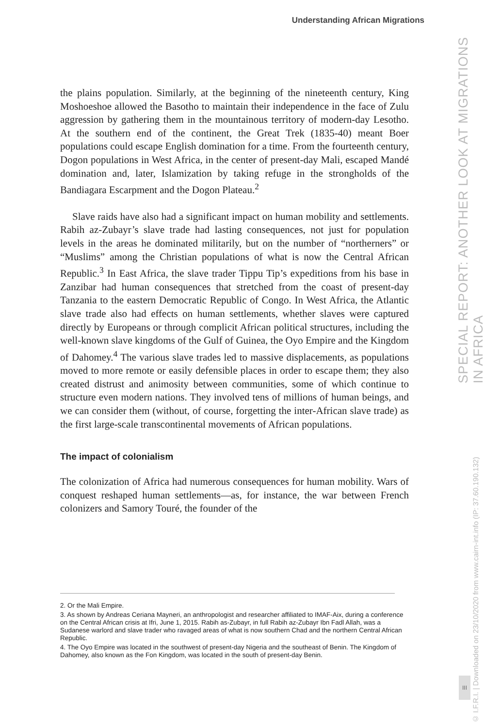Understanding African Migrations
SPECIAL REPORT: ANOTHER LOOK AT MIGRATIONS IN AFRICA
the plains population. Similarly, at the beginning of the nineteenth century, King Moshoeshoe allowed the Basotho to maintain their independence in the face of Zulu aggression by gathering them in the mountainous territory of modern-day Lesotho. At the southern end of the continent, the Great Trek (1835-40) meant Boer populations could escape English domination for a time. From the fourteenth century, Dogon populations in West Africa, in the center of present-day Mali, escaped Mandé domination and, later, Islamization by taking refuge in the strongholds of the Bandiagara Escarpment and the Dogon Plateau.<sup>2</sup>
Slave raids have also had a significant impact on human mobility and settlements. Rabih az-Zubayr’s slave trade had lasting consequences, not just for population levels in the areas he dominated militarily, but on the number of “northerners” or “Muslims” among the Christian populations of what is now the Central African Republic.<sup>3</sup> In East Africa, the slave trader Tippu Tip’s expeditions from his base in Zanzibar had human consequences that stretched from the coast of present-day Tanzania to the eastern Democratic Republic of Congo. In West Africa, the Atlantic slave trade also had effects on human settlements, whether slaves were captured directly by Europeans or through complicit African political structures, including the well-known slave kingdoms of the Gulf of Guinea, the Oyo Empire and the Kingdom of Dahomey.<sup>4</sup> The various slave trades led to massive displacements, as populations moved to more remote or easily defensible places in order to escape them; they also created distrust and animosity between communities, some of which continue to structure even modern nations. They involved tens of millions of human beings, and we can consider them (without, of course, forgetting the inter-African slave trade) as the first large-scale transcontinental movements of African populations.
The impact of colonialism
The colonization of Africa had numerous consequences for human mobility. Wars of conquest reshaped human settlements—as, for instance, the war between French colonizers and Samory Touré, the founder of the
2. Or the Mali Empire.
3. As shown by Andreas Ceriana Mayneri, an anthropologist and researcher affiliated to IMAF-Aix, during a conference on the Central African crisis at Ifri, June 1, 2015. Rabih as-Zubayr, in full Rabih az-Zubayr Ibn Fadl Allah, was a Sudanese warlord and slave trader who ravaged areas of what is now southern Chad and the northern Central African Republic.
4. The Oyo Empire was located in the southwest of present-day Nigeria and the southeast of Benin. The Kingdom of Dahomey, also known as the Fon Kingdom, was located in the south of present-day Benin.
© I.F.R.I. | Downloaded on 23/10/2020 from www.cairn-int.info (IP: 37.60.190.132)
III